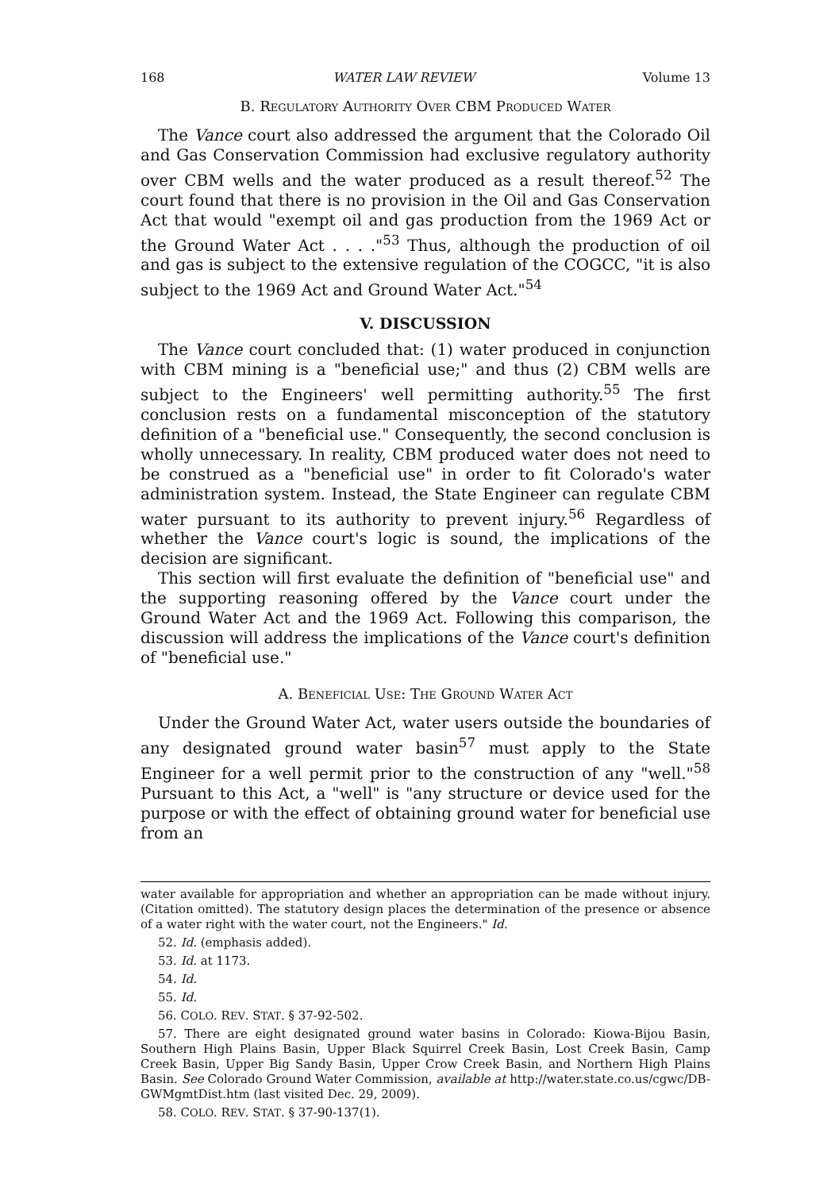168 WATER LAW REVIEW Volume 13
B. REGULATORY AUTHORITY OVER CBM PRODUCED WATER
The Vance court also addressed the argument that the Colorado Oil and Gas Conservation Commission had exclusive regulatory authority over CBM wells and the water produced as a result thereof.<sup>52</sup> The court found that there is no provision in the Oil and Gas Conservation Act that would "exempt oil and gas production from the 1969 Act or the Ground Water Act . . . ."<sup>53</sup> Thus, although the production of oil and gas is subject to the extensive regulation of the COGCC, "it is also subject to the 1969 Act and Ground Water Act."<sup>54</sup>
V. DISCUSSION
The Vance court concluded that: (1) water produced in conjunction with CBM mining is a "beneficial use;" and thus (2) CBM wells are subject to the Engineers' well permitting authority.<sup>55</sup> The first conclusion rests on a fundamental misconception of the statutory definition of a "beneficial use." Consequently, the second conclusion is wholly unnecessary. In reality, CBM produced water does not need to be construed as a "beneficial use" in order to fit Colorado's water administration system. Instead, the State Engineer can regulate CBM water pursuant to its authority to prevent injury.<sup>56</sup> Regardless of whether the Vance court's logic is sound, the implications of the decision are significant.
This section will first evaluate the definition of "beneficial use" and the supporting reasoning offered by the Vance court under the Ground Water Act and the 1969 Act. Following this comparison, the discussion will address the implications of the Vance court's definition of "beneficial use."
A. BENEFICIAL USE: THE GROUND WATER ACT
Under the Ground Water Act, water users outside the boundaries of any designated ground water basin<sup>57</sup> must apply to the State Engineer for a well permit prior to the construction of any "well."<sup>58</sup> Pursuant to this Act, a "well" is "any structure or device used for the purpose or with the effect of obtaining ground water for beneficial use from an
water available for appropriation and whether an appropriation can be made without injury. (Citation omitted). The statutory design places the determination of the presence or absence of a water right with the water court, not the Engineers." Id.
52. Id. (emphasis added).
53. Id. at 1173.
54. Id.
55. Id.
56. COLO. REV. STAT. § 37-92-502.
57. There are eight designated ground water basins in Colorado: Kiowa-Bijou Basin, Southern High Plains Basin, Upper Black Squirrel Creek Basin, Lost Creek Basin, Camp Creek Basin, Upper Big Sandy Basin, Upper Crow Creek Basin, and Northern High Plains Basin. See Colorado Ground Water Commission, available at http://water.state.co.us/cgwc/DB-GWMgmtDist.htm (last visited Dec. 29, 2009).
58. COLO. REV. STAT. § 37-90-137(1).